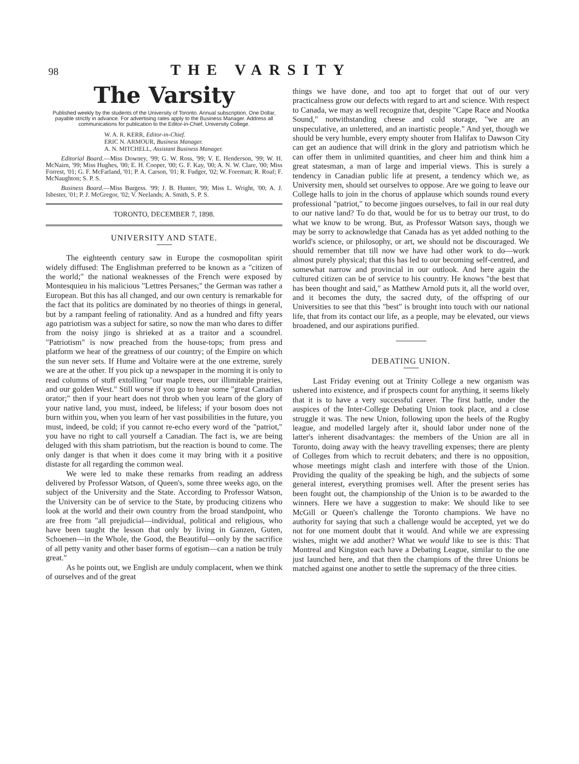98 THE VARSITY
The Varsity
Published weekly by the students of the University of Toronto. Annual subscription, One Dollar, payable strictly in advance. For advertising rates apply to the Business Manager. Address all communications for publication to the Editor-in-Chief, University College.
W. A. R. KERR, Editor-in-Chief.
ERIC N. ARMOUR, Business Manager.
A. N. MITCHELL, Assistant Business Manager.
Editorial Board.—Miss Downey, '99; G. W. Ross, '99; V. E. Henderson, '99; W. H. McNairn, '99; Miss Hughes, '00; E. H. Cooper, '00; G. F. Kay, '00; A. N. W. Clare, '00; Miss Forrest, '01; G. F. McFarland, '01; P. A. Carson, '01; R. Fudger, '02; W. Foreman; R. Roaf; F. McNaughton; S. P. S.
Business Board.—Miss Burgess. '99; J. B. Hunter, '99; Miss L. Wright, '00; A. J. Isbester, '01; P. J. McGregor, '02; V. Neelands; A. Smith, S. P. S.
TORONTO, DECEMBER 7, 1898.
UNIVERSITY AND STATE.
The eighteenth century saw in Europe the cosmopolitan spirit widely diffused: The Englishman preferred to be known as a "citizen of the world;" the national weaknesses of the French were exposed by Montesquieu in his malicious "Lettres Persanes;" the German was rather a European. But this has all changed, and our own century is remarkable for the fact that its politics are dominated by no theories of things in general, but by a rampant feeling of rationality. And as a hundred and fifty years ago patriotism was a subject for satire, so now the man who dares to differ from the noisy jingo is shrieked at as a traitor and a scoundrel. "Patriotism" is now preached from the house-tops; from press and platform we hear of the greatness of our country; of the Empire on which the sun never sets. If Hume and Voltaire were at the one extreme, surely we are at the other. If you pick up a newspaper in the morning it is only to read columns of stuff extolling "our maple trees, our illimitable prairies, and our golden West." Still worse if you go to hear some "great Canadian orator;" then if your heart does not throb when you learn of the glory of your native land, you must, indeed, be lifeless; if your bosom does not burn within you, when you learn of her vast possibilities in the future, you must, indeed, be cold; if you cannot re-echo every word of the "patriot," you have no right to call yourself a Canadian. The fact is, we are being deluged with this sham patriotism, but the reaction is bound to come. The only danger is that when it does come it may bring with it a positive distaste for all regarding the common weal.
We were led to make these remarks from reading an address delivered by Professor Watson, of Queen's, some three weeks ago, on the subject of the University and the State. According to Professor Watson, the University can be of service to the State, by producing citizens who look at the world and their own country from the broad standpoint, who are free from "all prejudicial—individual, political and religious, who have been taught the lesson that only by living in Ganzen, Guten, Schoenen—in the Whole, the Good, the Beautiful—only by the sacrifice of all petty vanity and other baser forms of egotism—can a nation be truly great."
As he points out, we English are unduly complacent, when we think of ourselves and of the great
things we have done, and too apt to forget that out of our very practicalness grow our defects with regard to art and science. With respect to Canada, we may as well recognize that, despite "Cape Race and Nootka Sound," notwithstanding cheese and cold storage, "we are an unspeculative, an unlettered, and an inartistic people." And yet, though we should be very humble, every empty shouter from Halifax to Dawson City can get an audience that will drink in the glory and patriotism which he can offer them in unlimited quantities, and cheer him and think him a great statesman, a man of large and imperial views. This is surely a tendency in Canadian public life at present, a tendency which we, as University men, should set ourselves to oppose. Are we going to leave our College halls to join in the chorus of applause which sounds round every professional "patriot," to become jingoes ourselves, to fail in our real duty to our native land? To do that, would be for us to betray our trust, to do what we know to be wrong. But, as Professor Watson says, though we may be sorry to acknowledge that Canada has as yet added nothing to the world's science, or philosophy, or art, we should not be discouraged. We should remember that till now we have had other work to do—work almost purely physical; that this has led to our becoming self-centred, and somewhat narrow and provincial in our outlook. And here again the cultured citizen can be of service to his country. He knows "the best that has been thought and said," as Matthew Arnold puts it, all the world over, and it becomes the duty, the sacred duty, of the offspring of our Universities to see that this "best" is brought into touch with our national life, that from its contact our life, as a people, may be elevated, our views broadened, and our aspirations purified.
DEBATING UNION.
Last Friday evening out at Trinity College a new organism was ushered into existence, and if prospects count for anything, it seems likely that it is to have a very successful career. The first battle, under the auspices of the Inter-College Debating Union took place, and a close struggle it was. The new Union, following upon the heels of the Rugby league, and modelled largely after it, should labor under none of the latter's inherent disadvantages: the members of the Union are all in Toronto, doing away with the heavy travelling expenses; there are plenty of Colleges from which to recruit debaters; and there is no opposition, whose meetings might clash and interfere with those of the Union. Providing the quality of the speaking be high, and the subjects of some general interest, everything promises well. After the present series has been fought out, the championship of the Union is to be awarded to the winners. Here we have a suggestion to make: We should like to see McGill or Queen's challenge the Toronto champions. We have no authority for saying that such a challenge would be accepted, yet we do not for one moment doubt that it would. And while we are expressing wishes, might we add another? What we would like to see is this: That Montreal and Kingston each have a Debating League, similar to the one just launched here, and that then the champions of the three Unions be matched against one another to settle the supremacy of the three cities.